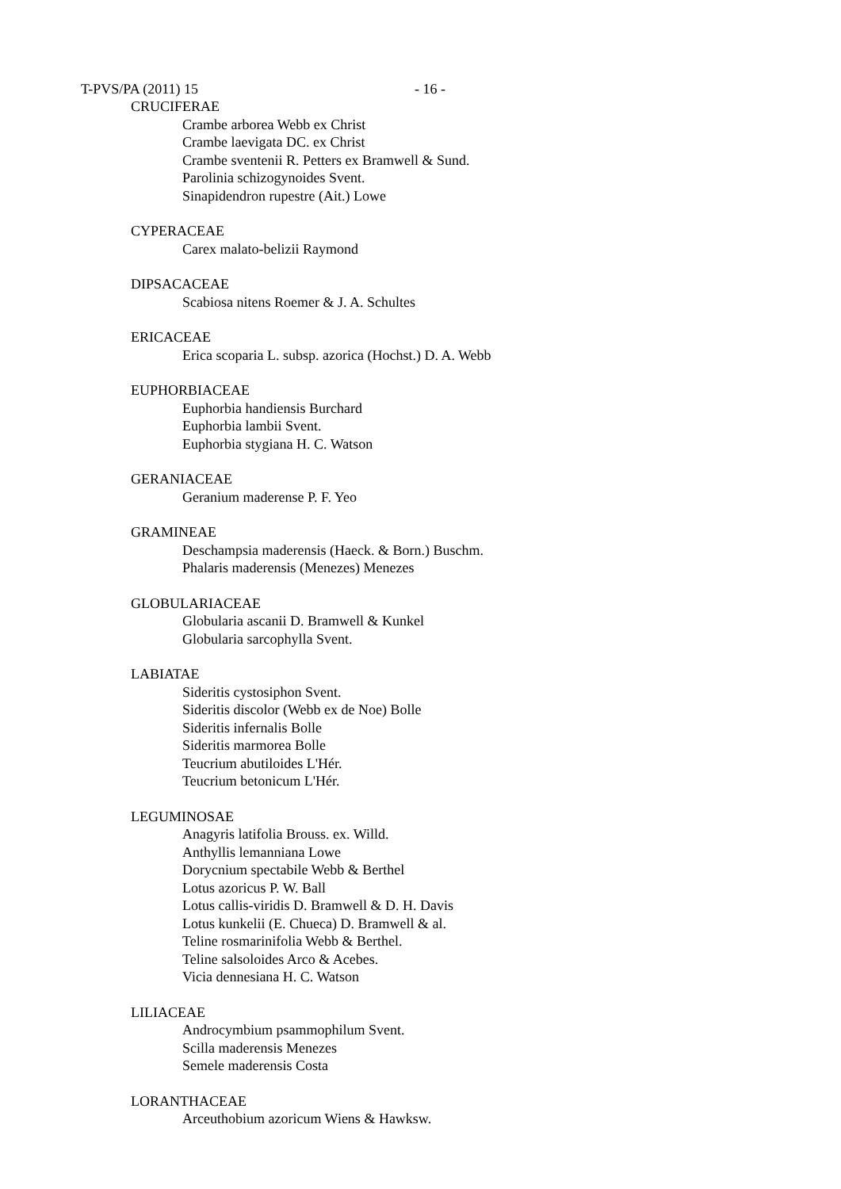T-PVS/PA (2011) 15 - 16 -
CRUCIFERAE
Crambe arborea Webb ex Christ
Crambe laevigata DC. ex Christ
Crambe sventenii R. Petters ex Bramwell & Sund.
Parolinia schizogynoides Svent.
Sinapidendron rupestre (Ait.) Lowe
CYPERACEAE
Carex malato-belizii Raymond
DIPSACACEAE
Scabiosa nitens Roemer & J. A. Schultes
ERICACEAE
Erica scoparia L. subsp. azorica (Hochst.) D. A. Webb
EUPHORBIACEAE
Euphorbia handiensis Burchard
Euphorbia lambii Svent.
Euphorbia stygiana H. C. Watson
GERANIACEAE
Geranium maderense P. F. Yeo
GRAMINEAE
Deschampsia maderensis (Haeck. & Born.) Buschm.
Phalaris maderensis (Menezes) Menezes
GLOBULARIACEAE
Globularia ascanii D. Bramwell & Kunkel
Globularia sarcophylla Svent.
LABIATAE
Sideritis cystosiphon Svent.
Sideritis discolor (Webb ex de Noe) Bolle
Sideritis infernalis Bolle
Sideritis marmorea Bolle
Teucrium abutiloides L'Hér.
Teucrium betonicum L'Hér.
LEGUMINOSAE
Anagyris latifolia Brouss. ex. Willd.
Anthyllis lemanniana Lowe
Dorycnium spectabile Webb & Berthel
Lotus azoricus P. W. Ball
Lotus callis-viridis D. Bramwell & D. H. Davis
Lotus kunkelii (E. Chueca) D. Bramwell & al.
Teline rosmarinifolia Webb & Berthel.
Teline salsoloides Arco & Acebes.
Vicia dennesiana H. C. Watson
LILIACEAE
Androcymbium psammophilum Svent.
Scilla maderensis Menezes
Semele maderensis Costa
LORANTHACEAE
Arceuthobium azoricum Wiens & Hawksw.